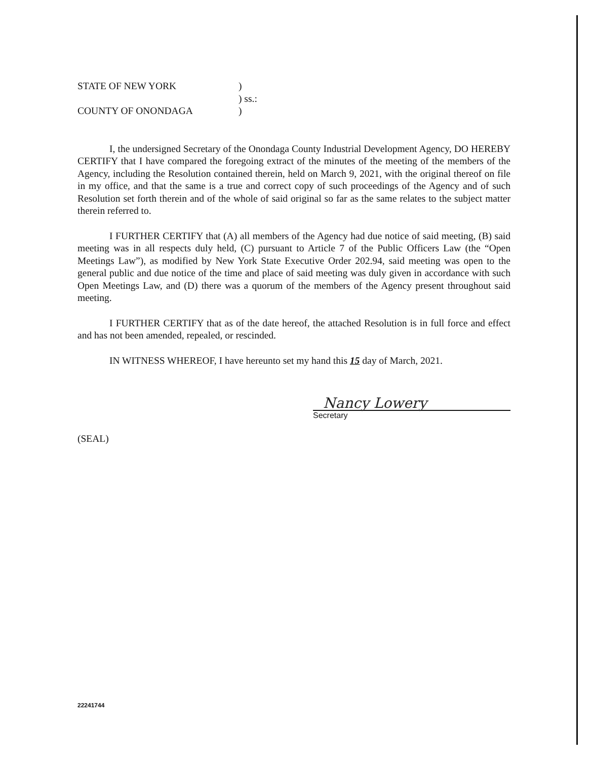STATE OF NEW YORK
)
) ss.:
COUNTY OF ONONDAGA
)
I, the undersigned Secretary of the Onondaga County Industrial Development Agency, DO HEREBY CERTIFY that I have compared the foregoing extract of the minutes of the meeting of the members of the Agency, including the Resolution contained therein, held on March 9, 2021, with the original thereof on file in my office, and that the same is a true and correct copy of such proceedings of the Agency and of such Resolution set forth therein and of the whole of said original so far as the same relates to the subject matter therein referred to.
I FURTHER CERTIFY that (A) all members of the Agency had due notice of said meeting, (B) said meeting was in all respects duly held, (C) pursuant to Article 7 of the Public Officers Law (the “Open Meetings Law”), as modified by New York State Executive Order 202.94, said meeting was open to the general public and due notice of the time and place of said meeting was duly given in accordance with such Open Meetings Law, and (D) there was a quorum of the members of the Agency present throughout said meeting.
I FURTHER CERTIFY that as of the date hereof, the attached Resolution is in full force and effect and has not been amended, repealed, or rescinded.
IN WITNESS WHEREOF, I have hereunto set my hand this 15 day of March, 2021.
(SEAL)
Nancy Lowery
Secretary
22241744